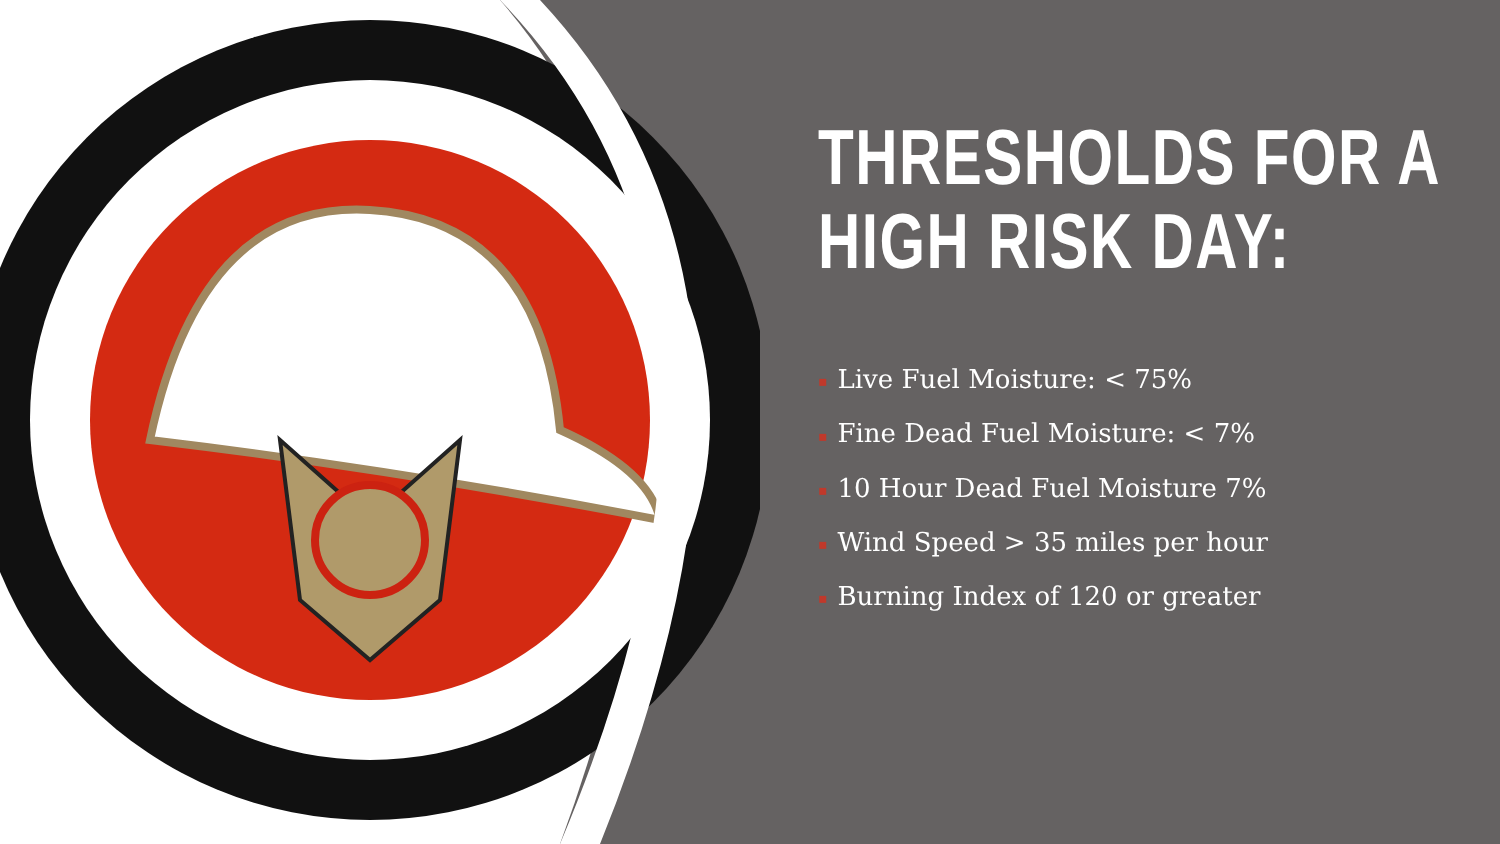THRESHOLDS FOR A HIGH RISK DAY:
▪ Live Fuel Moisture: < 75%
▪ Fine Dead Fuel Moisture: < 7%
▪ 10 Hour Dead Fuel Moisture 7%
▪ Wind Speed > 35 miles per hour
▪ Burning Index of 120 or greater